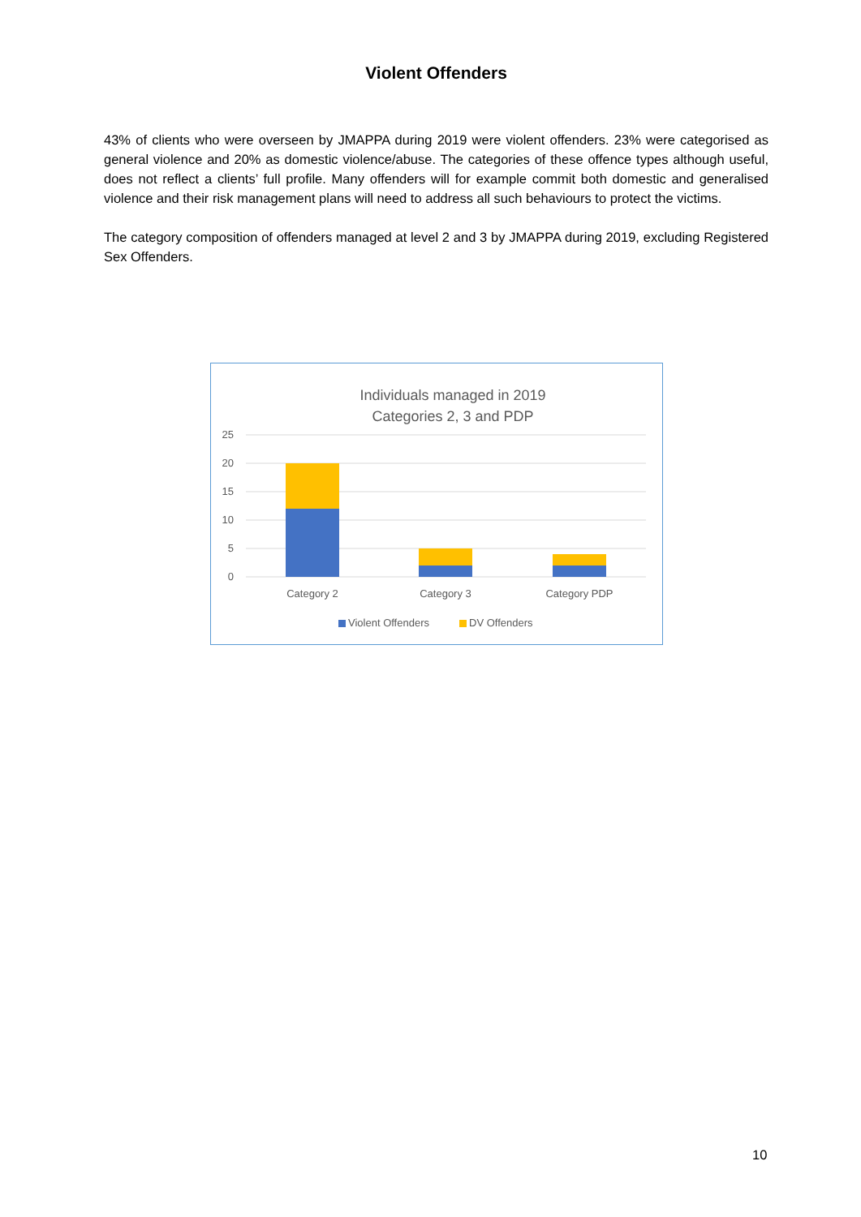Violent Offenders
43% of clients who were overseen by JMAPPA during 2019 were violent offenders. 23% were categorised as general violence and 20% as domestic violence/abuse. The categories of these offence types although useful, does not reflect a clients’ full profile. Many offenders will for example commit both domestic and generalised violence and their risk management plans will need to address all such behaviours to protect the victims.
The category composition of offenders managed at level 2 and 3 by JMAPPA during 2019, excluding Registered Sex Offenders.
Individuals managed in 2019
Categories 2, 3 and PDP
25
20
15
10
5
0
Category 2
Category 3
Category PDP
Violent Offenders
DV Offenders
10